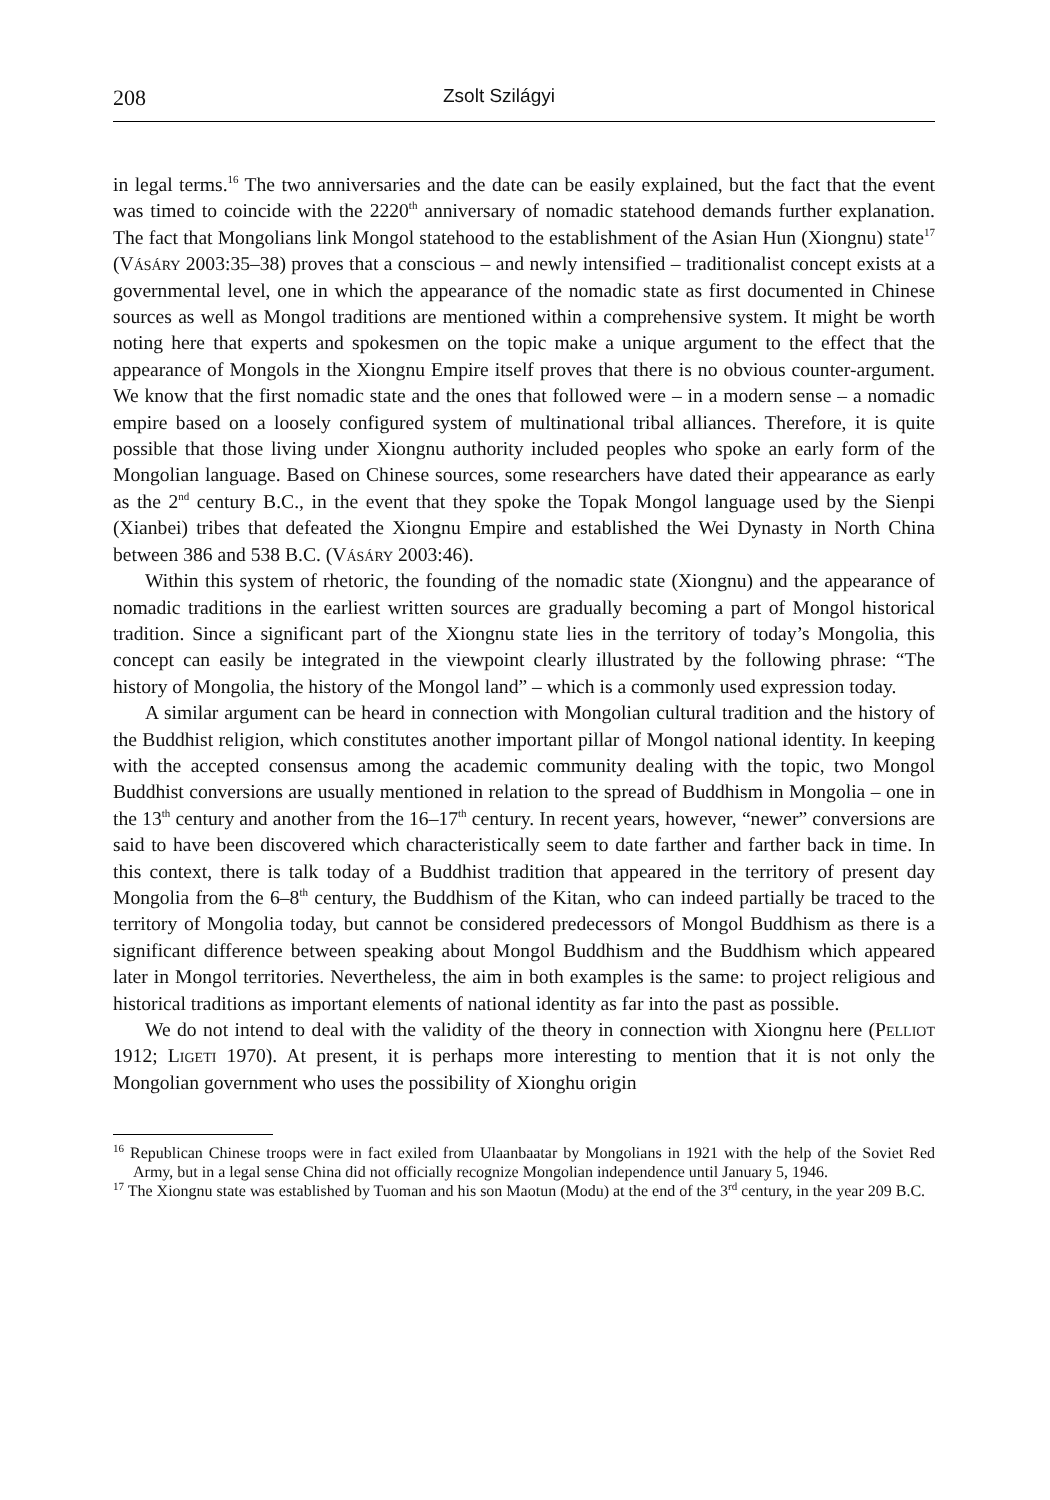208 Zsolt Szilágyi
in legal terms.<sup>16</sup> The two anniversaries and the date can be easily explained, but the fact that the event was timed to coincide with the 2220<sup>th</sup> anniversary of nomadic statehood demands further explanation. The fact that Mongolians link Mongol statehood to the establishment of the Asian Hun (Xiongnu) state<sup>17</sup> (Vásáry 2003:35–38) proves that a conscious – and newly intensified – traditionalist concept exists at a governmental level, one in which the appearance of the nomadic state as first documented in Chinese sources as well as Mongol traditions are mentioned within a comprehensive system. It might be worth noting here that experts and spokesmen on the topic make a unique argument to the effect that the appearance of Mongols in the Xiongnu Empire itself proves that there is no obvious counter-argument. We know that the first nomadic state and the ones that followed were – in a modern sense – a nomadic empire based on a loosely configured system of multinational tribal alliances. Therefore, it is quite possible that those living under Xiongnu authority included peoples who spoke an early form of the Mongolian language. Based on Chinese sources, some researchers have dated their appearance as early as the 2<sup>nd</sup> century B.C., in the event that they spoke the Topak Mongol language used by the Sienpi (Xianbei) tribes that defeated the Xiongnu Empire and established the Wei Dynasty in North China between 386 and 538 B.C. (Vásáry 2003:46).
Within this system of rhetoric, the founding of the nomadic state (Xiongnu) and the appearance of nomadic traditions in the earliest written sources are gradually becoming a part of Mongol historical tradition. Since a significant part of the Xiongnu state lies in the territory of today’s Mongolia, this concept can easily be integrated in the viewpoint clearly illustrated by the following phrase: “The history of Mongolia, the history of the Mongol land” – which is a commonly used expression today.
A similar argument can be heard in connection with Mongolian cultural tradition and the history of the Buddhist religion, which constitutes another important pillar of Mongol national identity. In keeping with the accepted consensus among the academic community dealing with the topic, two Mongol Buddhist conversions are usually mentioned in relation to the spread of Buddhism in Mongolia – one in the 13<sup>th</sup> century and another from the 16–17<sup>th</sup> century. In recent years, however, “newer” conversions are said to have been discovered which characteristically seem to date farther and farther back in time. In this context, there is talk today of a Buddhist tradition that appeared in the territory of present day Mongolia from the 6–8<sup>th</sup> century, the Buddhism of the Kitan, who can indeed partially be traced to the territory of Mongolia today, but cannot be considered predecessors of Mongol Buddhism as there is a significant difference between speaking about Mongol Buddhism and the Buddhism which appeared later in Mongol territories. Nevertheless, the aim in both examples is the same: to project religious and historical traditions as important elements of national identity as far into the past as possible.
We do not intend to deal with the validity of the theory in connection with Xiongnu here (Pelliot 1912; Ligeti 1970). At present, it is perhaps more interesting to mention that it is not only the Mongolian government who uses the possibility of Xionghu origin
<sup>16</sup> Republican Chinese troops were in fact exiled from Ulaanbaatar by Mongolians in 1921 with the help of the Soviet Red Army, but in a legal sense China did not officially recognize Mongolian independence until January 5, 1946.
<sup>17</sup> The Xiongnu state was established by Tuoman and his son Maotun (Modu) at the end of the 3<sup>rd</sup> century, in the year 209 B.C.